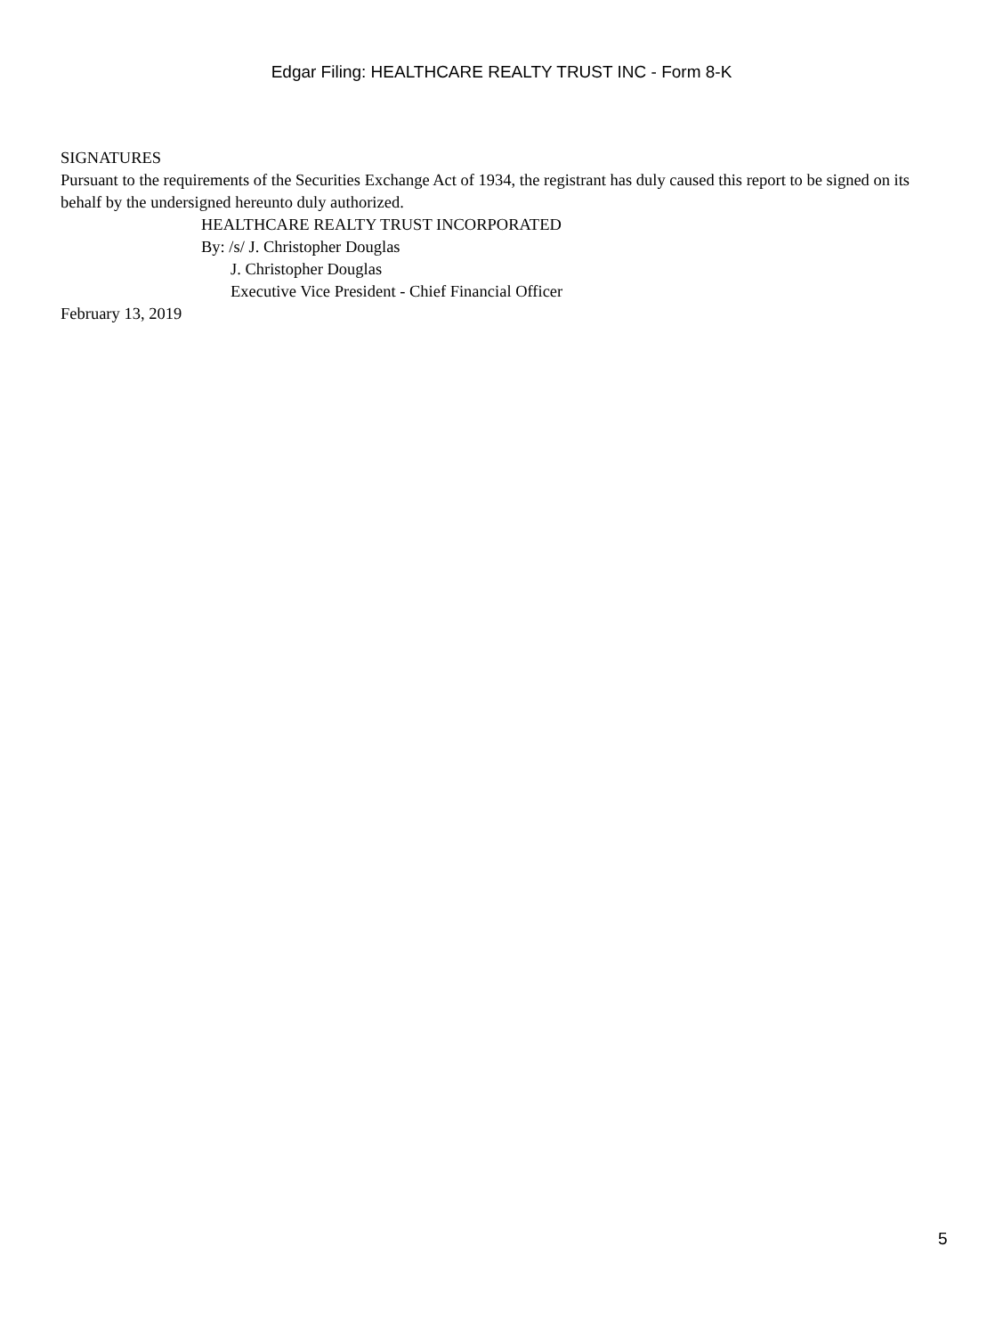Edgar Filing: HEALTHCARE REALTY TRUST INC - Form 8-K
SIGNATURES
Pursuant to the requirements of the Securities Exchange Act of 1934, the registrant has duly caused this report to be signed on its behalf by the undersigned hereunto duly authorized.
HEALTHCARE REALTY TRUST INCORPORATED
By: /s/ J. Christopher Douglas
J. Christopher Douglas
Executive Vice President - Chief Financial Officer
February 13, 2019
5